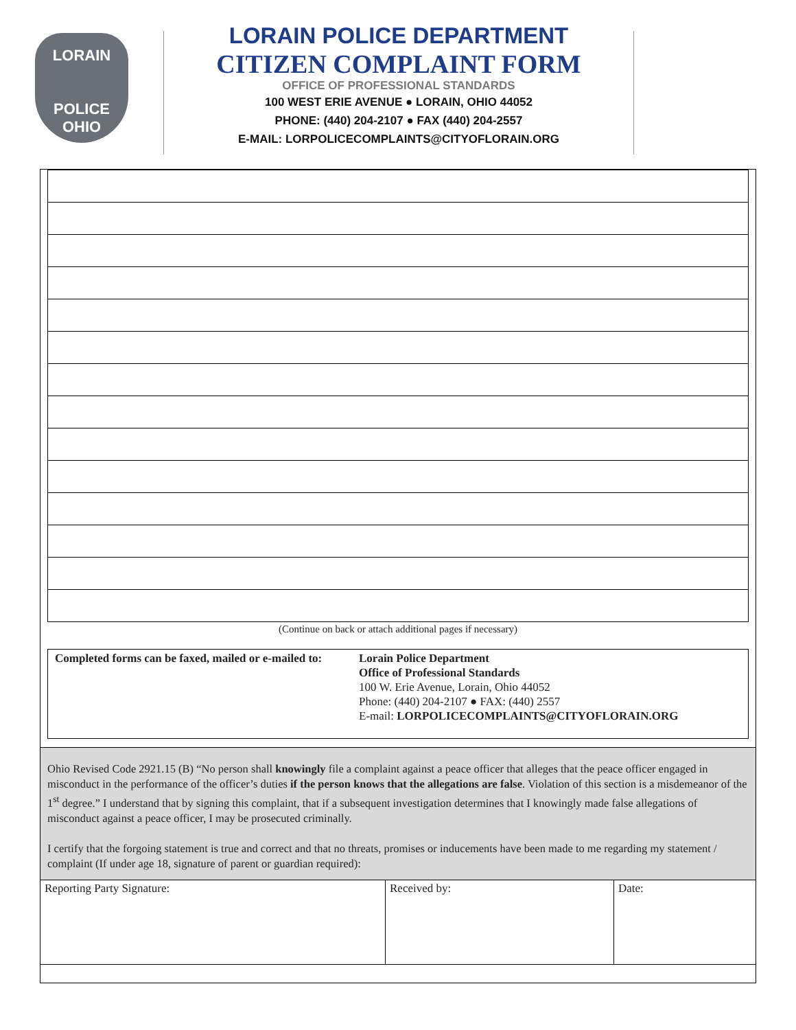LORAIN
POLICE
OHIO
LORAIN POLICE DEPARTMENT
CITIZEN COMPLAINT FORM
OFFICE OF PROFESSIONAL STANDARDS
100 WEST ERIE AVENUE ● LORAIN, OHIO 44052
PHONE: (440) 204-2107 ● FAX (440) 204-2557
E-MAIL: LORPOLICECOMPLAINTS@CITYOFLORAIN.ORG
(Continue on back or attach additional pages if necessary)
Completed forms can be faxed, mailed or e-mailed to:
Lorain Police Department
Office of Professional Standards
100 W. Erie Avenue, Lorain, Ohio 44052
Phone: (440) 204-2107 ● FAX: (440) 2557
E-mail: LORPOLICECOMPLAINTS@CITYOFLORAIN.ORG
Ohio Revised Code 2921.15 (B) “No person shall knowingly file a complaint against a peace officer that alleges that the peace officer engaged in misconduct in the performance of the officer’s duties if the person knows that the allegations are false. Violation of this section is a misdemeanor of the 1<sup>st</sup> degree.” I understand that by signing this complaint, that if a subsequent investigation determines that I knowingly made false allegations of misconduct against a peace officer, I may be prosecuted criminally.
I certify that the forgoing statement is true and correct and that no threats, promises or inducements have been made to me regarding my statement / complaint (If under age 18, signature of parent or guardian required):
| Reporting Party Signature: | Received by: | Date: |